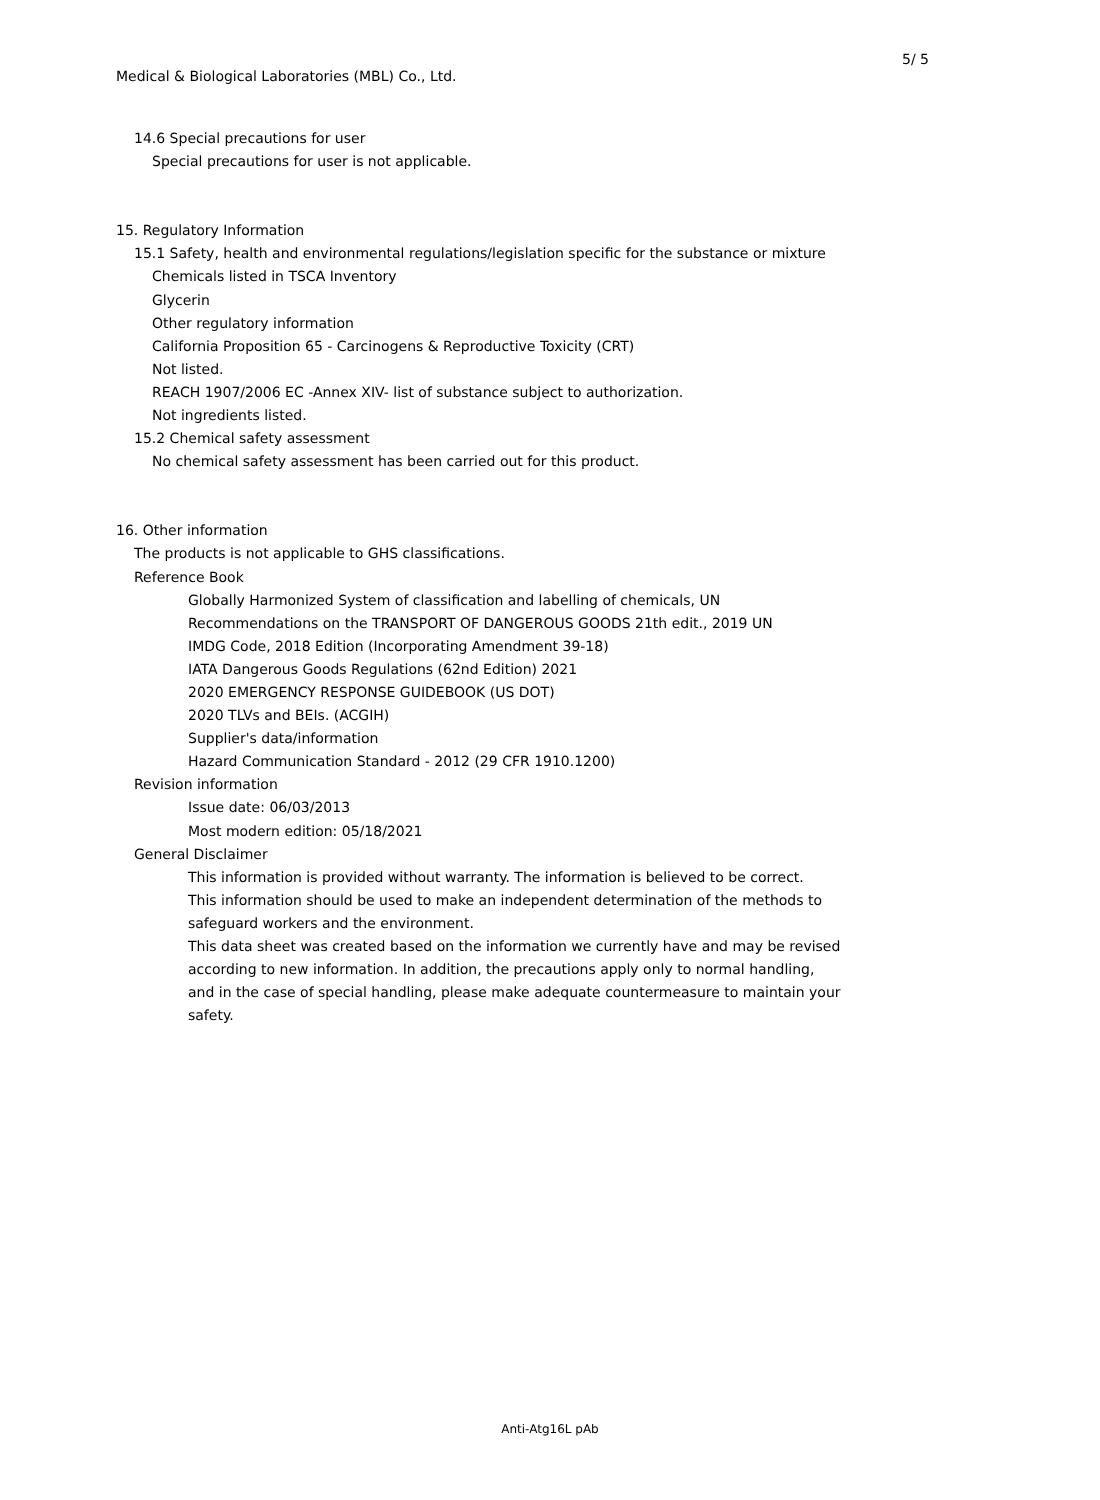5/ 5
Medical & Biological Laboratories (MBL) Co., Ltd.
14.6 Special precautions for user
Special precautions for user is not applicable.
15. Regulatory Information
15.1 Safety, health and environmental regulations/legislation specific for the substance or mixture
Chemicals listed in TSCA Inventory
Glycerin
Other regulatory information
California Proposition 65 - Carcinogens & Reproductive Toxicity (CRT)
Not listed.
REACH 1907/2006 EC -Annex XIV- list of substance subject to authorization.
Not ingredients listed.
15.2 Chemical safety assessment
No chemical safety assessment has been carried out for this product.
16. Other information
The products is not applicable to GHS classifications.
Reference Book
Globally Harmonized System of classification and labelling of chemicals, UN
Recommendations on the TRANSPORT OF DANGEROUS GOODS 21th edit., 2019 UN
IMDG Code, 2018 Edition (Incorporating Amendment 39-18)
IATA Dangerous Goods Regulations (62nd Edition) 2021
2020 EMERGENCY RESPONSE GUIDEBOOK (US DOT)
2020 TLVs and BEIs. (ACGIH)
Supplier's data/information
Hazard Communication Standard - 2012 (29 CFR 1910.1200)
Revision information
Issue date: 06/03/2013
Most modern edition: 05/18/2021
General Disclaimer
This information is provided without warranty. The information is believed to be correct.
This information should be used to make an independent determination of the methods to
safeguard workers and the environment.
This data sheet was created based on the information we currently have and may be revised
according to new information. In addition, the precautions apply only to normal handling,
and in the case of special handling, please make adequate countermeasure to maintain your
safety.
Anti-Atg16L pAb